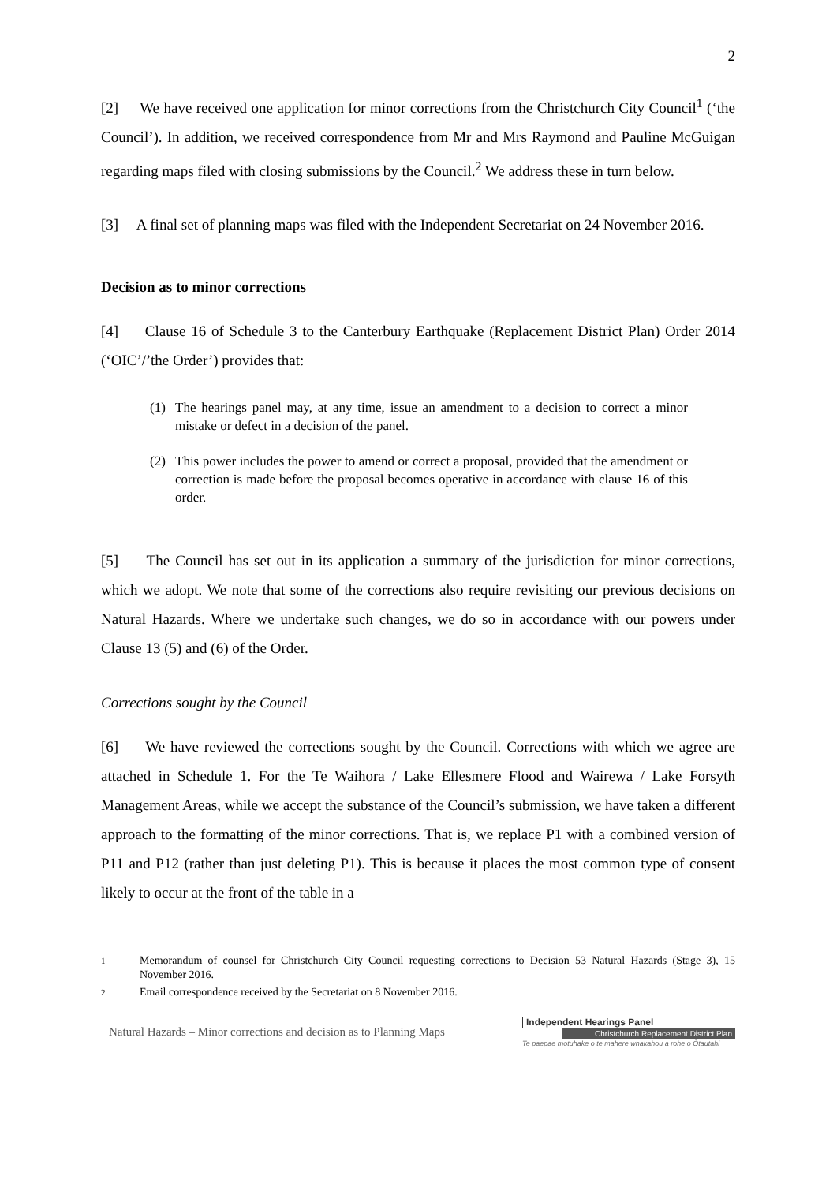2
[2] We have received one application for minor corrections from the Christchurch City Council<sup>1</sup> (‘the Council’). In addition, we received correspondence from Mr and Mrs Raymond and Pauline McGuigan regarding maps filed with closing submissions by the Council.<sup>2</sup> We address these in turn below.
[3] A final set of planning maps was filed with the Independent Secretariat on 24 November 2016.
Decision as to minor corrections
[4] Clause 16 of Schedule 3 to the Canterbury Earthquake (Replacement District Plan) Order 2014 (‘OIC’/’the Order’) provides that:
(1) The hearings panel may, at any time, issue an amendment to a decision to correct a minor mistake or defect in a decision of the panel.
(2) This power includes the power to amend or correct a proposal, provided that the amendment or correction is made before the proposal becomes operative in accordance with clause 16 of this order.
[5] The Council has set out in its application a summary of the jurisdiction for minor corrections, which we adopt. We note that some of the corrections also require revisiting our previous decisions on Natural Hazards. Where we undertake such changes, we do so in accordance with our powers under Clause 13 (5) and (6) of the Order.
Corrections sought by the Council
[6] We have reviewed the corrections sought by the Council. Corrections with which we agree are attached in Schedule 1. For the Te Waihora / Lake Ellesmere Flood and Wairewa / Lake Forsyth Management Areas, while we accept the substance of the Council’s submission, we have taken a different approach to the formatting of the minor corrections. That is, we replace P1 with a combined version of P11 and P12 (rather than just deleting P1). This is because it places the most common type of consent likely to occur at the front of the table in a
1
Memorandum of counsel for Christchurch City Council requesting corrections to Decision 53 Natural Hazards (Stage 3), 15 November 2016.
2
Email correspondence received by the Secretariat on 8 November 2016.
Natural Hazards – Minor corrections and decision as to Planning Maps
Independent Hearings Panel
Christchurch Replacement District Plan
Te paepae motuhake o te mahere whakahou a rohe o Ōtautahi